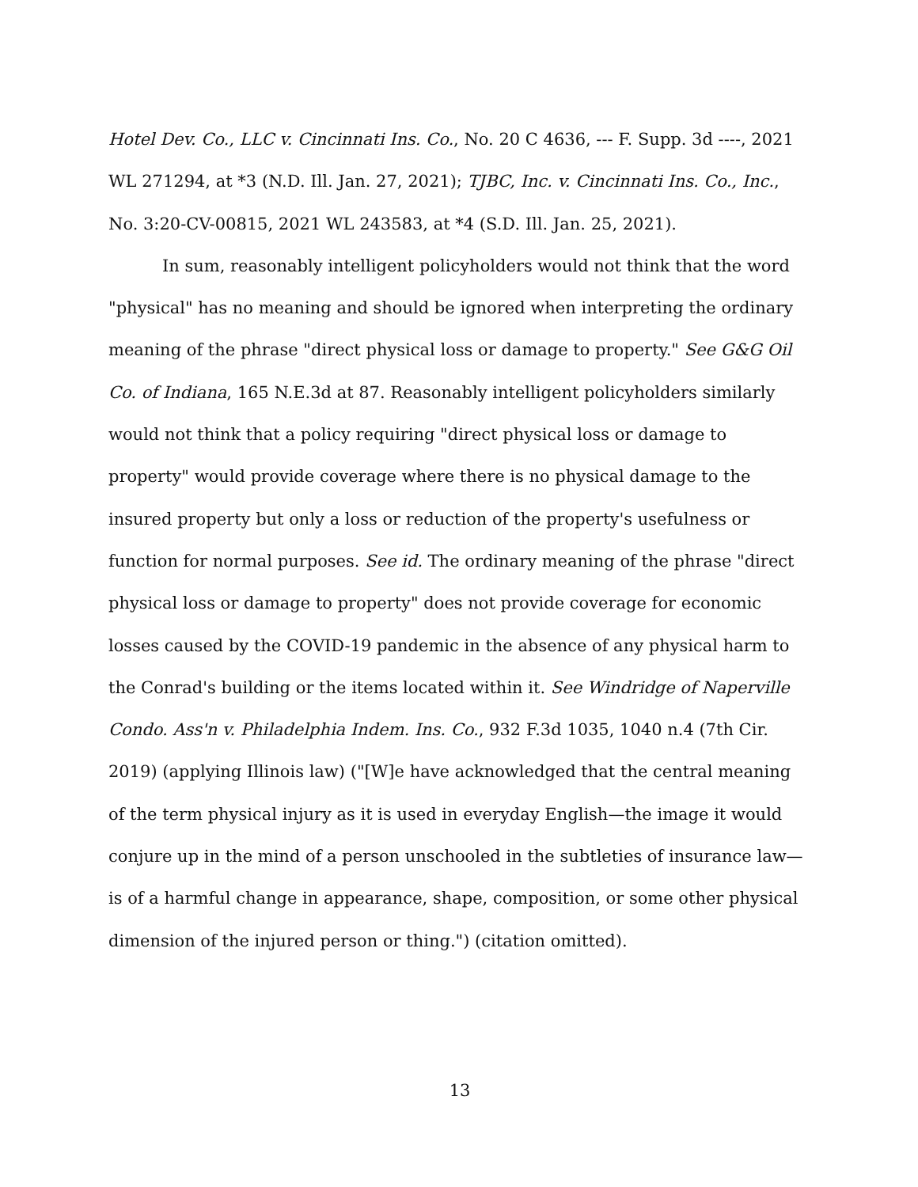Hotel Dev. Co., LLC v. Cincinnati Ins. Co., No. 20 C 4636, --- F. Supp. 3d ----, 2021 WL 271294, at *3 (N.D. Ill. Jan. 27, 2021); TJBC, Inc. v. Cincinnati Ins. Co., Inc., No. 3:20-CV-00815, 2021 WL 243583, at *4 (S.D. Ill. Jan. 25, 2021).
In sum, reasonably intelligent policyholders would not think that the word "physical" has no meaning and should be ignored when interpreting the ordinary meaning of the phrase "direct physical loss or damage to property." See G&G Oil Co. of Indiana, 165 N.E.3d at 87. Reasonably intelligent policyholders similarly would not think that a policy requiring "direct physical loss or damage to property" would provide coverage where there is no physical damage to the insured property but only a loss or reduction of the property's usefulness or function for normal purposes. See id. The ordinary meaning of the phrase "direct physical loss or damage to property" does not provide coverage for economic losses caused by the COVID-19 pandemic in the absence of any physical harm to the Conrad's building or the items located within it. See Windridge of Naperville Condo. Ass'n v. Philadelphia Indem. Ins. Co., 932 F.3d 1035, 1040 n.4 (7th Cir. 2019) (applying Illinois law) ("[W]e have acknowledged that the central meaning of the term physical injury as it is used in everyday English—the image it would conjure up in the mind of a person unschooled in the subtleties of insurance law—is of a harmful change in appearance, shape, composition, or some other physical dimension of the injured person or thing.") (citation omitted).
13